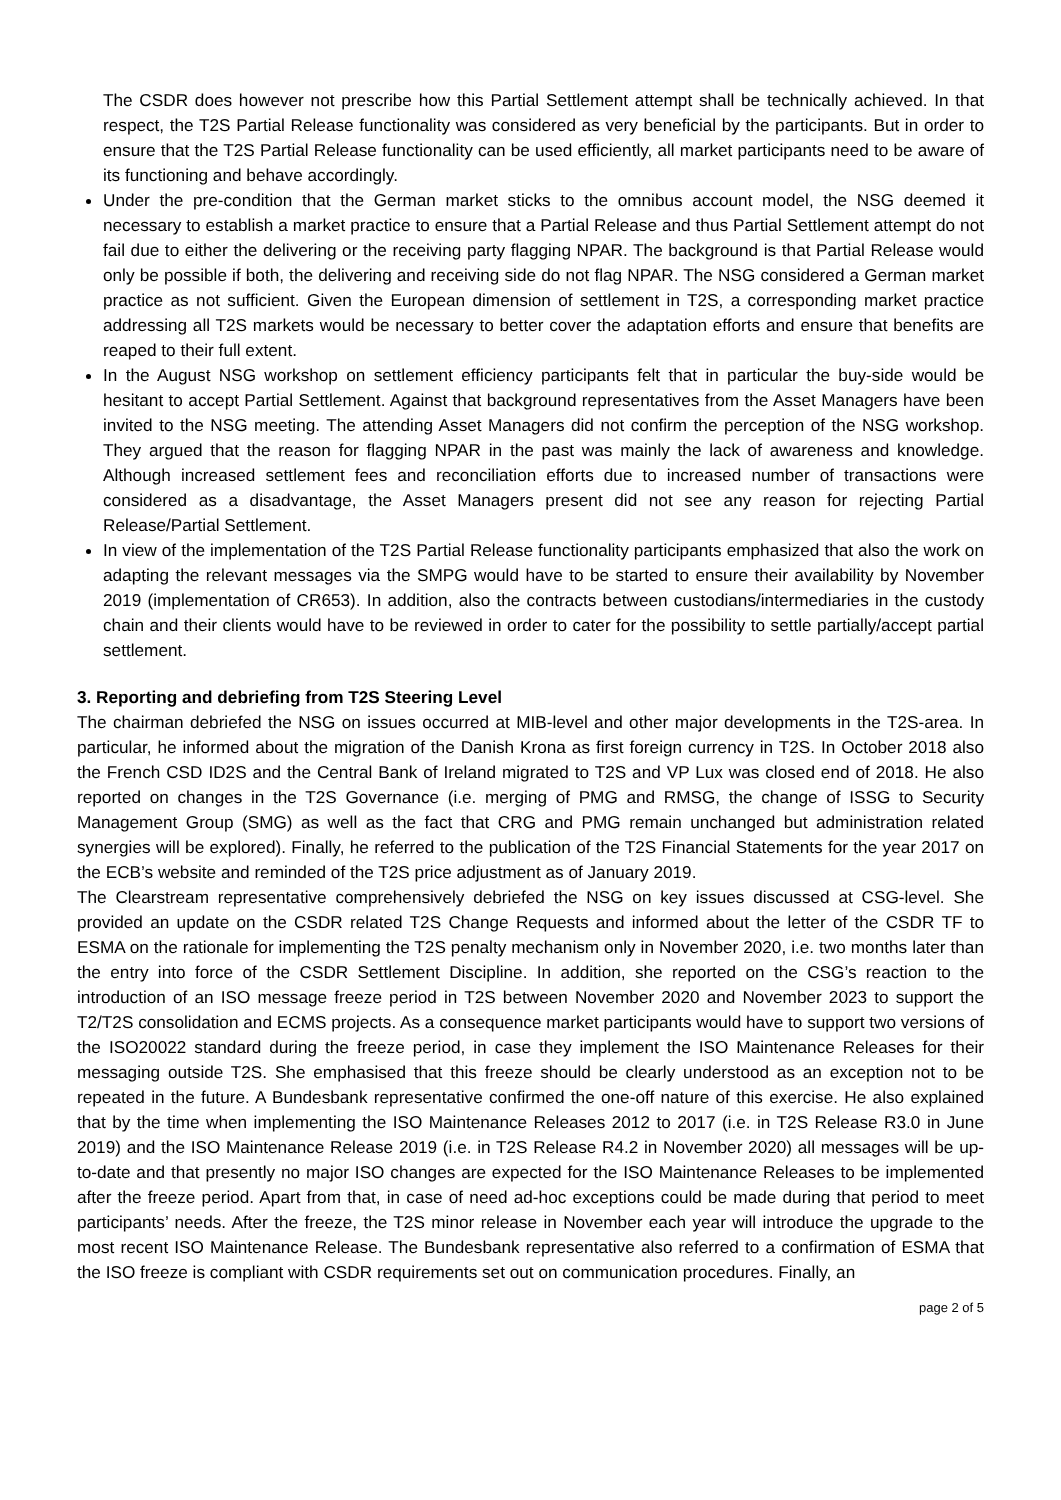The CSDR does however not prescribe how this Partial Settlement attempt shall be technically achieved. In that respect, the T2S Partial Release functionality was considered as very beneficial by the participants. But in order to ensure that the T2S Partial Release functionality can be used efficiently, all market participants need to be aware of its functioning and behave accordingly.
Under the pre-condition that the German market sticks to the omnibus account model, the NSG deemed it necessary to establish a market practice to ensure that a Partial Release and thus Partial Settlement attempt do not fail due to either the delivering or the receiving party flagging NPAR. The background is that Partial Release would only be possible if both, the delivering and receiving side do not flag NPAR. The NSG considered a German market practice as not sufficient. Given the European dimension of settlement in T2S, a corresponding market practice addressing all T2S markets would be necessary to better cover the adaptation efforts and ensure that benefits are reaped to their full extent.
In the August NSG workshop on settlement efficiency participants felt that in particular the buy-side would be hesitant to accept Partial Settlement. Against that background representatives from the Asset Managers have been invited to the NSG meeting. The attending Asset Managers did not confirm the perception of the NSG workshop. They argued that the reason for flagging NPAR in the past was mainly the lack of awareness and knowledge. Although increased settlement fees and reconciliation efforts due to increased number of transactions were considered as a disadvantage, the Asset Managers present did not see any reason for rejecting Partial Release/Partial Settlement.
In view of the implementation of the T2S Partial Release functionality participants emphasized that also the work on adapting the relevant messages via the SMPG would have to be started to ensure their availability by November 2019 (implementation of CR653). In addition, also the contracts between custodians/intermediaries in the custody chain and their clients would have to be reviewed in order to cater for the possibility to settle partially/accept partial settlement.
3. Reporting and debriefing from T2S Steering Level
The chairman debriefed the NSG on issues occurred at MIB-level and other major developments in the T2S-area. In particular, he informed about the migration of the Danish Krona as first foreign currency in T2S. In October 2018 also the French CSD ID2S and the Central Bank of Ireland migrated to T2S and VP Lux was closed end of 2018. He also reported on changes in the T2S Governance (i.e. merging of PMG and RMSG, the change of ISSG to Security Management Group (SMG) as well as the fact that CRG and PMG remain unchanged but administration related synergies will be explored). Finally, he referred to the publication of the T2S Financial Statements for the year 2017 on the ECB’s website and reminded of the T2S price adjustment as of January 2019.
The Clearstream representative comprehensively debriefed the NSG on key issues discussed at CSG-level. She provided an update on the CSDR related T2S Change Requests and informed about the letter of the CSDR TF to ESMA on the rationale for implementing the T2S penalty mechanism only in November 2020, i.e. two months later than the entry into force of the CSDR Settlement Discipline. In addition, she reported on the CSG’s reaction to the introduction of an ISO message freeze period in T2S between November 2020 and November 2023 to support the T2/T2S consolidation and ECMS projects. As a consequence market participants would have to support two versions of the ISO20022 standard during the freeze period, in case they implement the ISO Maintenance Releases for their messaging outside T2S. She emphasised that this freeze should be clearly understood as an exception not to be repeated in the future. A Bundesbank representative confirmed the one-off nature of this exercise. He also explained that by the time when implementing the ISO Maintenance Releases 2012 to 2017 (i.e. in T2S Release R3.0 in June 2019) and the ISO Maintenance Release 2019 (i.e. in T2S Release R4.2 in November 2020) all messages will be up-to-date and that presently no major ISO changes are expected for the ISO Maintenance Releases to be implemented after the freeze period. Apart from that, in case of need ad-hoc exceptions could be made during that period to meet participants’ needs. After the freeze, the T2S minor release in November each year will introduce the upgrade to the most recent ISO Maintenance Release. The Bundesbank representative also referred to a confirmation of ESMA that the ISO freeze is compliant with CSDR requirements set out on communication procedures. Finally, an
page 2 of 5